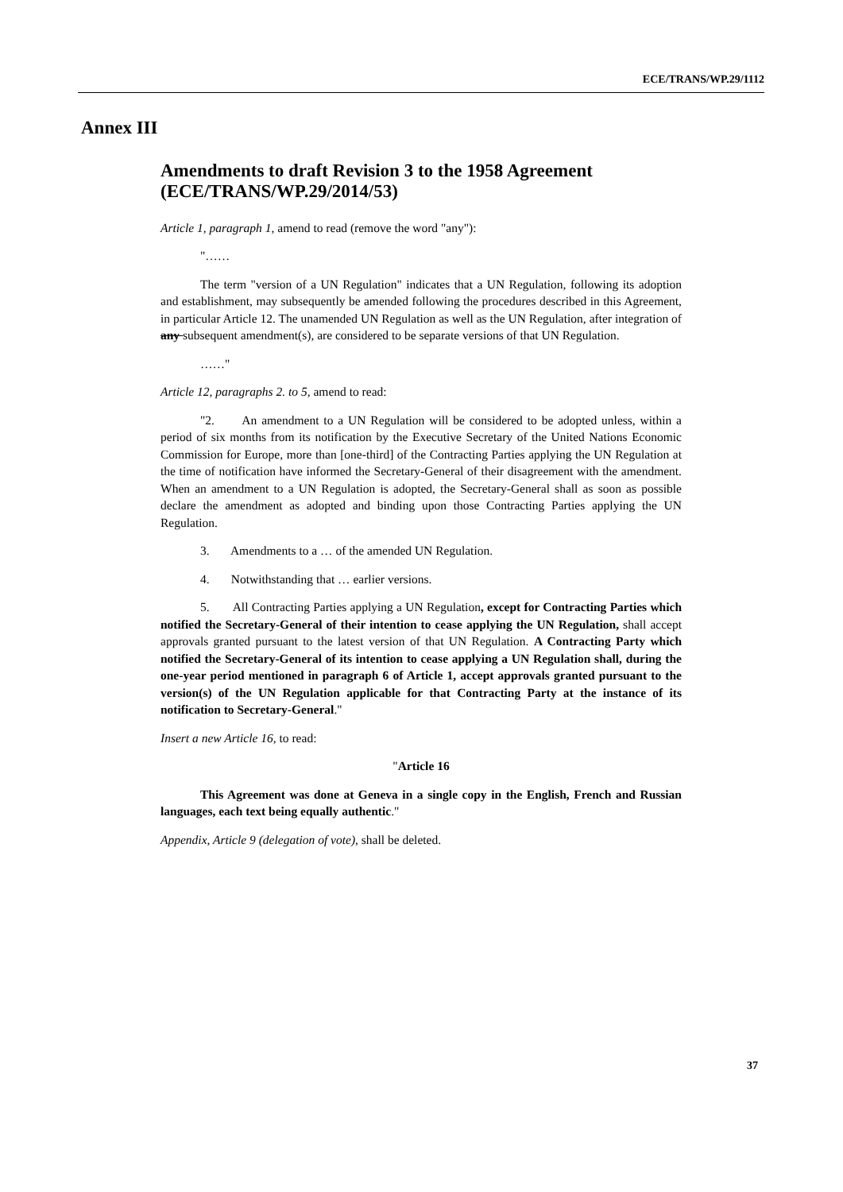ECE/TRANS/WP.29/1112
Annex III
Amendments to draft Revision 3 to the 1958 Agreement (ECE/TRANS/WP.29/2014/53)
Article 1, paragraph 1, amend to read (remove the word "any"):
"……
The term "version of a UN Regulation" indicates that a UN Regulation, following its adoption and establishment, may subsequently be amended following the procedures described in this Agreement, in particular Article 12. The unamended UN Regulation as well as the UN Regulation, after integration of any subsequent amendment(s), are considered to be separate versions of that UN Regulation.
……"
Article 12, paragraphs 2. to 5, amend to read:
"2. An amendment to a UN Regulation will be considered to be adopted unless, within a period of six months from its notification by the Executive Secretary of the United Nations Economic Commission for Europe, more than [one-third] of the Contracting Parties applying the UN Regulation at the time of notification have informed the Secretary-General of their disagreement with the amendment. When an amendment to a UN Regulation is adopted, the Secretary-General shall as soon as possible declare the amendment as adopted and binding upon those Contracting Parties applying the UN Regulation.
3. Amendments to a … of the amended UN Regulation.
4. Notwithstanding that … earlier versions.
5. All Contracting Parties applying a UN Regulation, except for Contracting Parties which notified the Secretary-General of their intention to cease applying the UN Regulation, shall accept approvals granted pursuant to the latest version of that UN Regulation. A Contracting Party which notified the Secretary-General of its intention to cease applying a UN Regulation shall, during the one-year period mentioned in paragraph 6 of Article 1, accept approvals granted pursuant to the version(s) of the UN Regulation applicable for that Contracting Party at the instance of its notification to Secretary-General."
Insert a new Article 16, to read:
"Article 16
This Agreement was done at Geneva in a single copy in the English, French and Russian languages, each text being equally authentic."
Appendix, Article 9 (delegation of vote), shall be deleted.
37